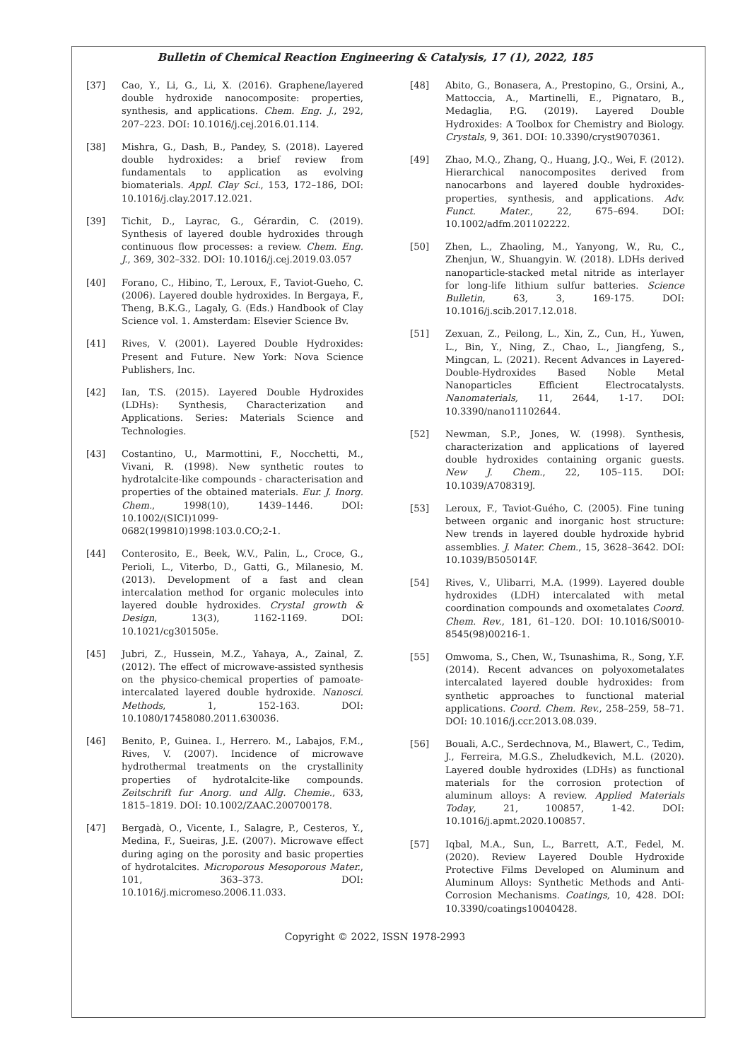Bulletin of Chemical Reaction Engineering & Catalysis, 17 (1), 2022, 185
[37] Cao, Y., Li, G., Li, X. (2016). Graphene/layered double hydroxide nanocomposite: properties, synthesis, and applications. Chem. Eng. J., 292, 207–223. DOI: 10.1016/j.cej.2016.01.114.
[38] Mishra, G., Dash, B., Pandey, S. (2018). Layered double hydroxides: a brief review from fundamentals to application as evolving biomaterials. Appl. Clay Sci., 153, 172–186, DOI: 10.1016/j.clay.2017.12.021.
[39] Tichit, D., Layrac, G., Gérardin, C. (2019). Synthesis of layered double hydroxides through continuous flow processes: a review. Chem. Eng. J., 369, 302–332. DOI: 10.1016/j.cej.2019.03.057
[40] Forano, C., Hibino, T., Leroux, F., Taviot-Gueho, C. (2006). Layered double hydroxides. In Bergaya, F., Theng, B.K.G., Lagaly, G. (Eds.) Handbook of Clay Science vol. 1. Amsterdam: Elsevier Science Bv.
[41] Rives, V. (2001). Layered Double Hydroxides: Present and Future. New York: Nova Science Publishers, Inc.
[42] Ian, T.S. (2015). Layered Double Hydroxides (LDHs): Synthesis, Characterization and Applications. Series: Materials Science and Technologies.
[43] Costantino, U., Marmottini, F., Nocchetti, M., Vivani, R. (1998). New synthetic routes to hydrotalcite-like compounds - characterisation and properties of the obtained materials. Eur. J. Inorg. Chem., 1998(10), 1439–1446. DOI: 10.1002/(SICI)1099-0682(199810)1998:103.0.CO;2-1.
[44] Conterosito, E., Beek, W.V., Palin, L., Croce, G., Perioli, L., Viterbo, D., Gatti, G., Milanesio, M. (2013). Development of a fast and clean intercalation method for organic molecules into layered double hydroxides. Crystal growth & Design, 13(3), 1162-1169. DOI: 10.1021/cg301505e.
[45] Jubri, Z., Hussein, M.Z., Yahaya, A., Zainal, Z. (2012). The effect of microwave-assisted synthesis on the physico-chemical properties of pamoate-intercalated layered double hydroxide. Nanosci. Methods, 1, 152-163. DOI: 10.1080/17458080.2011.630036.
[46] Benito, P., Guinea. I., Herrero. M., Labajos, F.M., Rives, V. (2007). Incidence of microwave hydrothermal treatments on the crystallinity properties of hydrotalcite-like compounds. Zeitschrift fur Anorg. und Allg. Chemie., 633, 1815–1819. DOI: 10.1002/ZAAC.200700178.
[47] Bergadà, O., Vicente, I., Salagre, P., Cesteros, Y., Medina, F., Sueiras, J.E. (2007). Microwave effect during aging on the porosity and basic properties of hydrotalcites. Microporous Mesoporous Mater., 101, 363–373. DOI: 10.1016/j.micromeso.2006.11.033.
[48] Abito, G., Bonasera, A., Prestopino, G., Orsini, A., Mattoccia, A., Martinelli, E., Pignataro, B., Medaglia, P.G. (2019). Layered Double Hydroxides: A Toolbox for Chemistry and Biology. Crystals, 9, 361. DOI: 10.3390/cryst9070361.
[49] Zhao, M.Q., Zhang, Q., Huang, J.Q., Wei, F. (2012). Hierarchical nanocomposites derived from nanocarbons and layered double hydroxides-properties, synthesis, and applications. Adv. Funct. Mater., 22, 675–694. DOI: 10.1002/adfm.201102222.
[50] Zhen, L., Zhaoling, M., Yanyong, W., Ru, C., Zhenjun, W., Shuangyin. W. (2018). LDHs derived nanoparticle-stacked metal nitride as interlayer for long-life lithium sulfur batteries. Science Bulletin, 63, 3, 169-175. DOI: 10.1016/j.scib.2017.12.018.
[51] Zexuan, Z., Peilong, L., Xin, Z., Cun, H., Yuwen, L., Bin, Y., Ning, Z., Chao, L., Jiangfeng, S., Mingcan, L. (2021). Recent Advances in Layered-Double-Hydroxides Based Noble Metal Nanoparticles Efficient Electrocatalysts. Nanomaterials, 11, 2644, 1-17. DOI: 10.3390/nano11102644.
[52] Newman, S.P., Jones, W. (1998). Synthesis, characterization and applications of layered double hydroxides containing organic guests. New J. Chem., 22, 105–115. DOI: 10.1039/A708319J.
[53] Leroux, F., Taviot-Guého, C. (2005). Fine tuning between organic and inorganic host structure: New trends in layered double hydroxide hybrid assemblies. J. Mater. Chem., 15, 3628–3642. DOI: 10.1039/B505014F.
[54] Rives, V., Ulibarri, M.A. (1999). Layered double hydroxides (LDH) intercalated with metal coordination compounds and oxometalates Coord. Chem. Rev., 181, 61–120. DOI: 10.1016/S0010-8545(98)00216-1.
[55] Omwoma, S., Chen, W., Tsunashima, R., Song, Y.F. (2014). Recent advances on polyoxometalates intercalated layered double hydroxides: from synthetic approaches to functional material applications. Coord. Chem. Rev., 258–259, 58–71. DOI: 10.1016/j.ccr.2013.08.039.
[56] Bouali, A.C., Serdechnova, M., Blawert, C., Tedim, J., Ferreira, M.G.S., Zheludkevich, M.L. (2020). Layered double hydroxides (LDHs) as functional materials for the corrosion protection of aluminum alloys: A review. Applied Materials Today, 21, 100857, 1-42. DOI: 10.1016/j.apmt.2020.100857.
[57] Iqbal, M.A., Sun, L., Barrett, A.T., Fedel, M. (2020). Review Layered Double Hydroxide Protective Films Developed on Aluminum and Aluminum Alloys: Synthetic Methods and Anti-Corrosion Mechanisms. Coatings, 10, 428. DOI: 10.3390/coatings10040428.
Copyright © 2022, ISSN 1978-2993